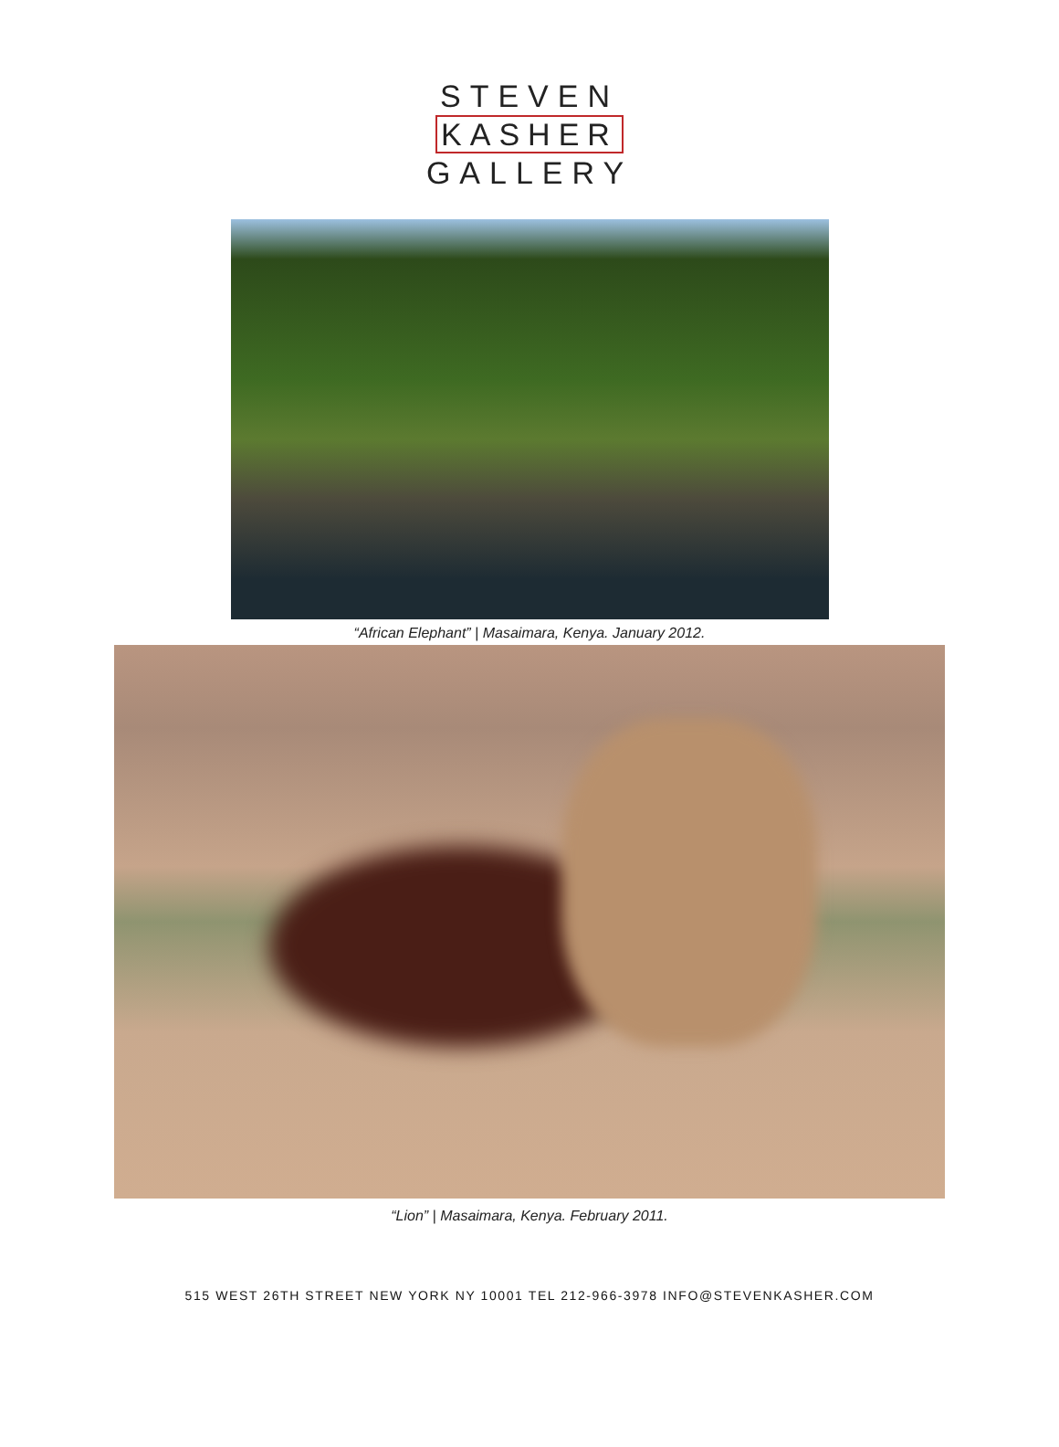STEVEN
KASHER
GALLERY
“African Elephant” | Masaimara, Kenya. January 2012.
“Lion” | Masaimara, Kenya. February 2011.
515 WEST 26TH STREET NEW YORK NY 10001 TEL 212-966-3978 INFO@STEVENKASHER.COM